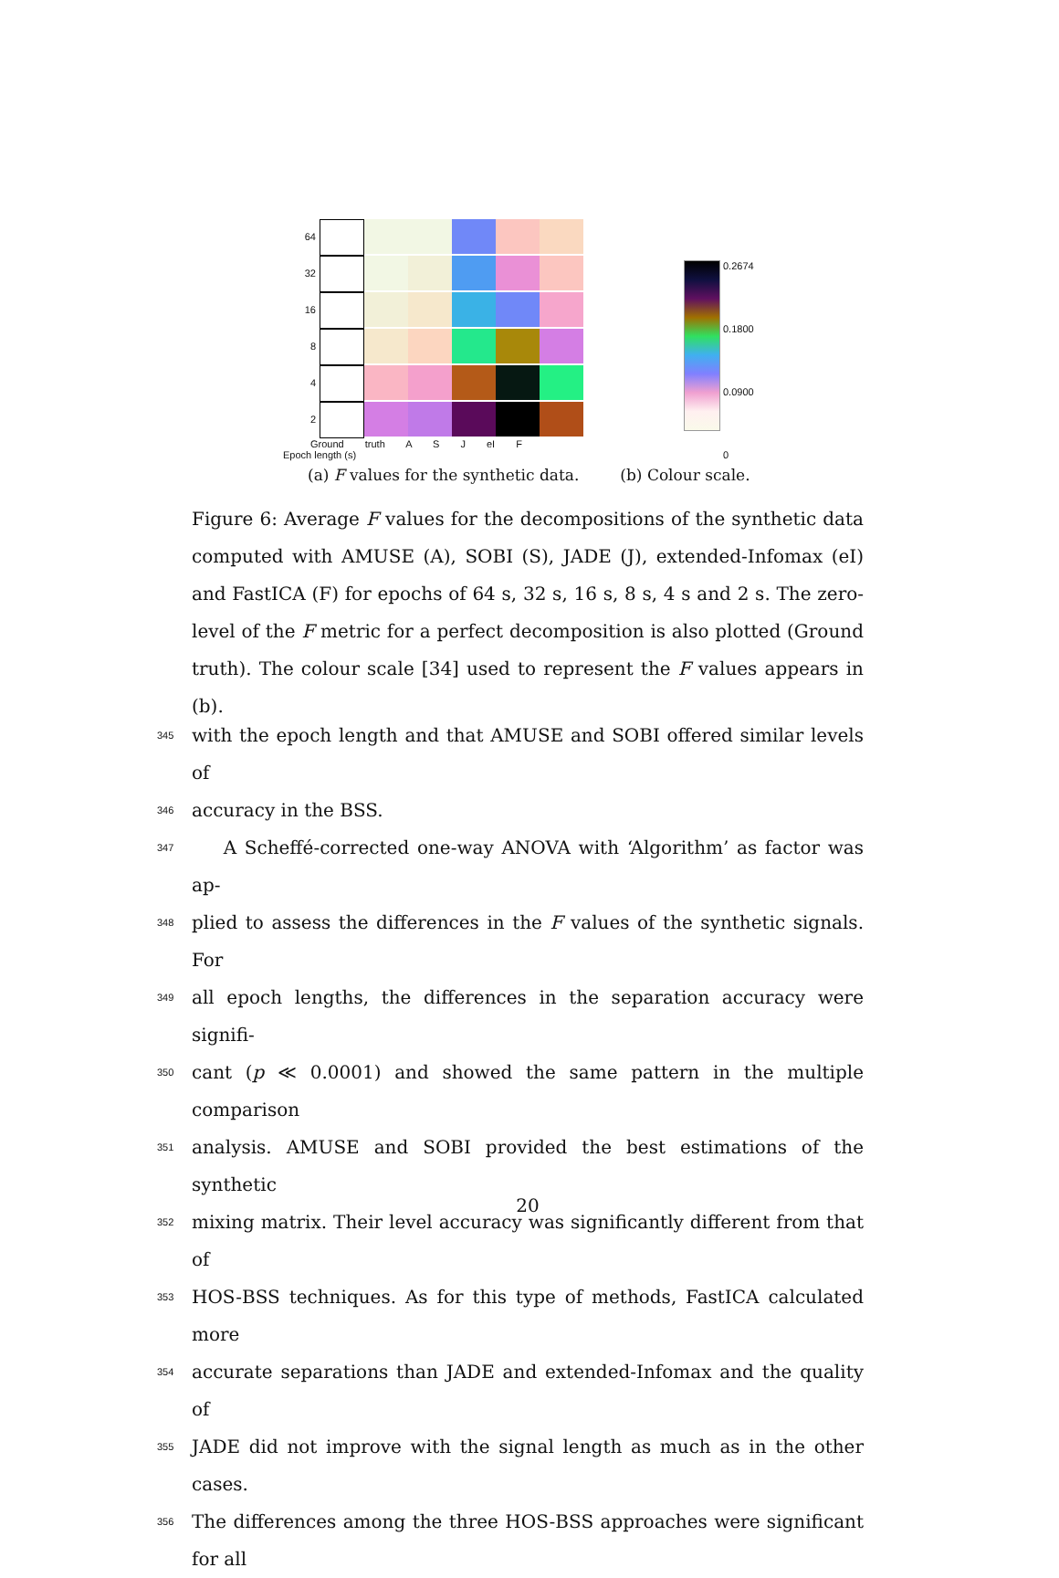64
32
16
8
4
2
Ground truth A S J eI F
Epoch length (s)
0.2674
0.1800
0.0900
0
(a) F values for the synthetic data. (b) Colour scale.
Figure 6: Average F values for the decompositions of the synthetic data computed with AMUSE (A), SOBI (S), JADE (J), extended-Infomax (eI) and FastICA (F) for epochs of 64 s, 32 s, 16 s, 8 s, 4 s and 2 s. The zero-level of the F metric for a perfect decomposition is also plotted (Ground truth). The colour scale [34] used to represent the F values appears in (b).
345 with the epoch length and that AMUSE and SOBI offered similar levels of
346 accuracy in the BSS.
347 A Scheffé-corrected one-way ANOVA with ‘Algorithm’ as factor was ap-
348 plied to assess the differences in the F values of the synthetic signals. For
349 all epoch lengths, the differences in the separation accuracy were signifi-
350 cant (p ≪ 0.0001) and showed the same pattern in the multiple comparison
351 analysis. AMUSE and SOBI provided the best estimations of the synthetic
352 mixing matrix. Their level accuracy was significantly different from that of
353 HOS-BSS techniques. As for this type of methods, FastICA calculated more
354 accurate separations than JADE and extended-Infomax and the quality of
355 JADE did not improve with the signal length as much as in the other cases.
356 The differences among the three HOS-BSS approaches were significant for all
20